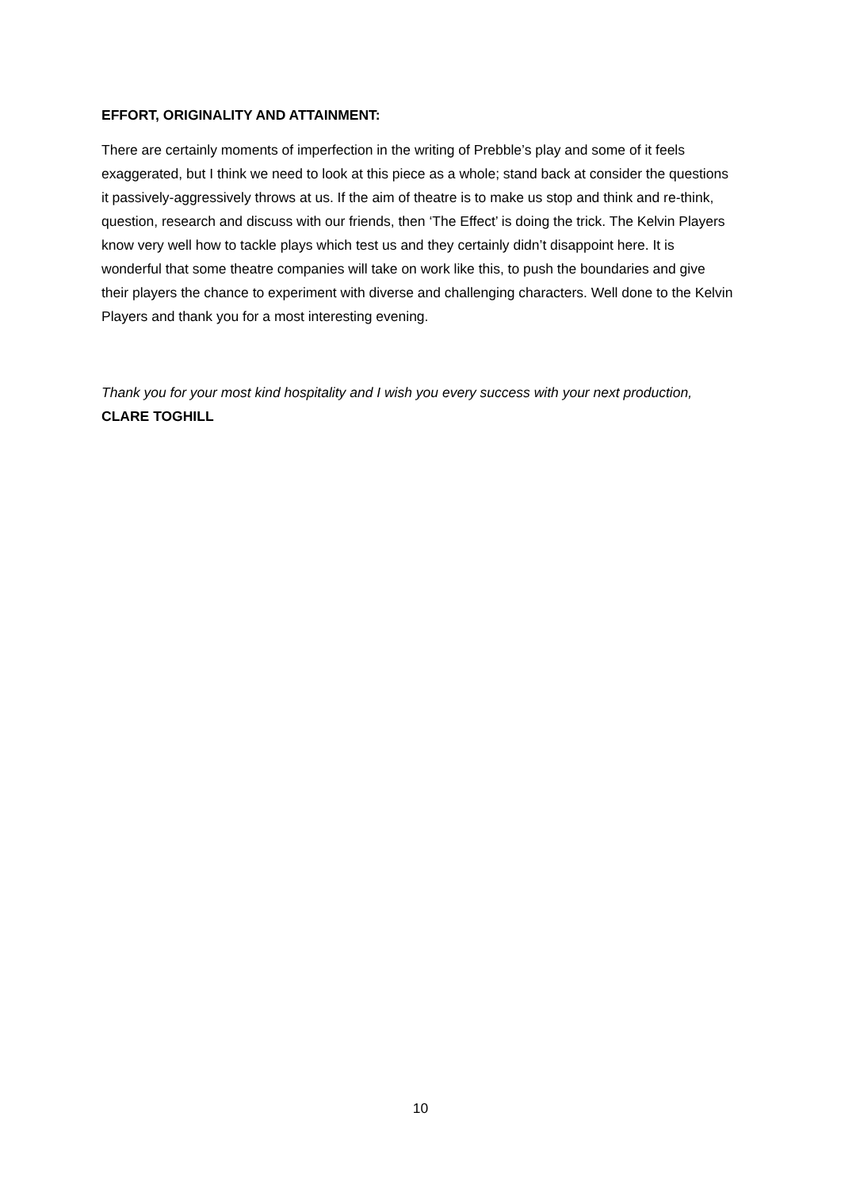EFFORT, ORIGINALITY AND ATTAINMENT:
There are certainly moments of imperfection in the writing of Prebble’s play and some of it feels exaggerated, but I think we need to look at this piece as a whole; stand back at consider the questions it passively-aggressively throws at us. If the aim of theatre is to make us stop and think and re-think, question, research and discuss with our friends, then ‘The Effect’ is doing the trick. The Kelvin Players know very well how to tackle plays which test us and they certainly didn’t disappoint here. It is wonderful that some theatre companies will take on work like this, to push the boundaries and give their players the chance to experiment with diverse and challenging characters. Well done to the Kelvin Players and thank you for a most interesting evening.
Thank you for your most kind hospitality and I wish you every success with your next production, CLARE TOGHILL
10